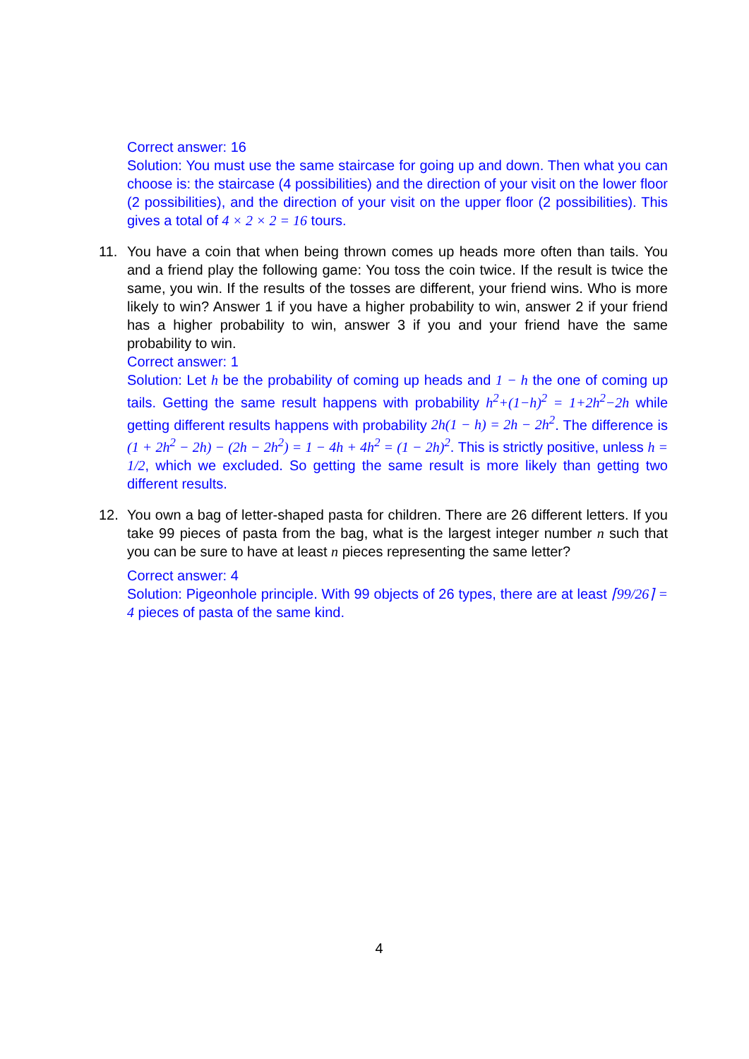Correct answer: 16
Solution: You must use the same staircase for going up and down. Then what you can choose is: the staircase (4 possibilities) and the direction of your visit on the lower floor (2 possibilities), and the direction of your visit on the upper floor (2 possibilities). This gives a total of 4 × 2 × 2 = 16 tours.
11.
You have a coin that when being thrown comes up heads more often than tails. You and a friend play the following game: You toss the coin twice. If the result is twice the same, you win. If the results of the tosses are different, your friend wins. Who is more likely to win? Answer 1 if you have a higher probability to win, answer 2 if your friend has a higher probability to win, answer 3 if you and your friend have the same probability to win.
Correct answer: 1
Solution: Let h be the probability of coming up heads and 1 − h the one of coming up tails. Getting the same result happens with probability h<sup>2</sup>+(1−h)<sup>2</sup> = 1+2h<sup>2</sup>−2h while getting different results happens with probability 2h(1 − h) = 2h − 2h<sup>2</sup>. The difference is (1 + 2h<sup>2</sup> − 2h) − (2h − 2h<sup>2</sup>) = 1 − 4h + 4h<sup>2</sup> = (1 − 2h)<sup>2</sup>. This is strictly positive, unless h = 1/2, which we excluded. So getting the same result is more likely than getting two different results.
12.
You own a bag of letter-shaped pasta for children. There are 26 different letters. If you take 99 pieces of pasta from the bag, what is the largest integer number n such that you can be sure to have at least n pieces representing the same letter?
Correct answer: 4
Solution: Pigeonhole principle. With 99 objects of 26 types, there are at least ⌈99/26⌉ = 4 pieces of pasta of the same kind.
4